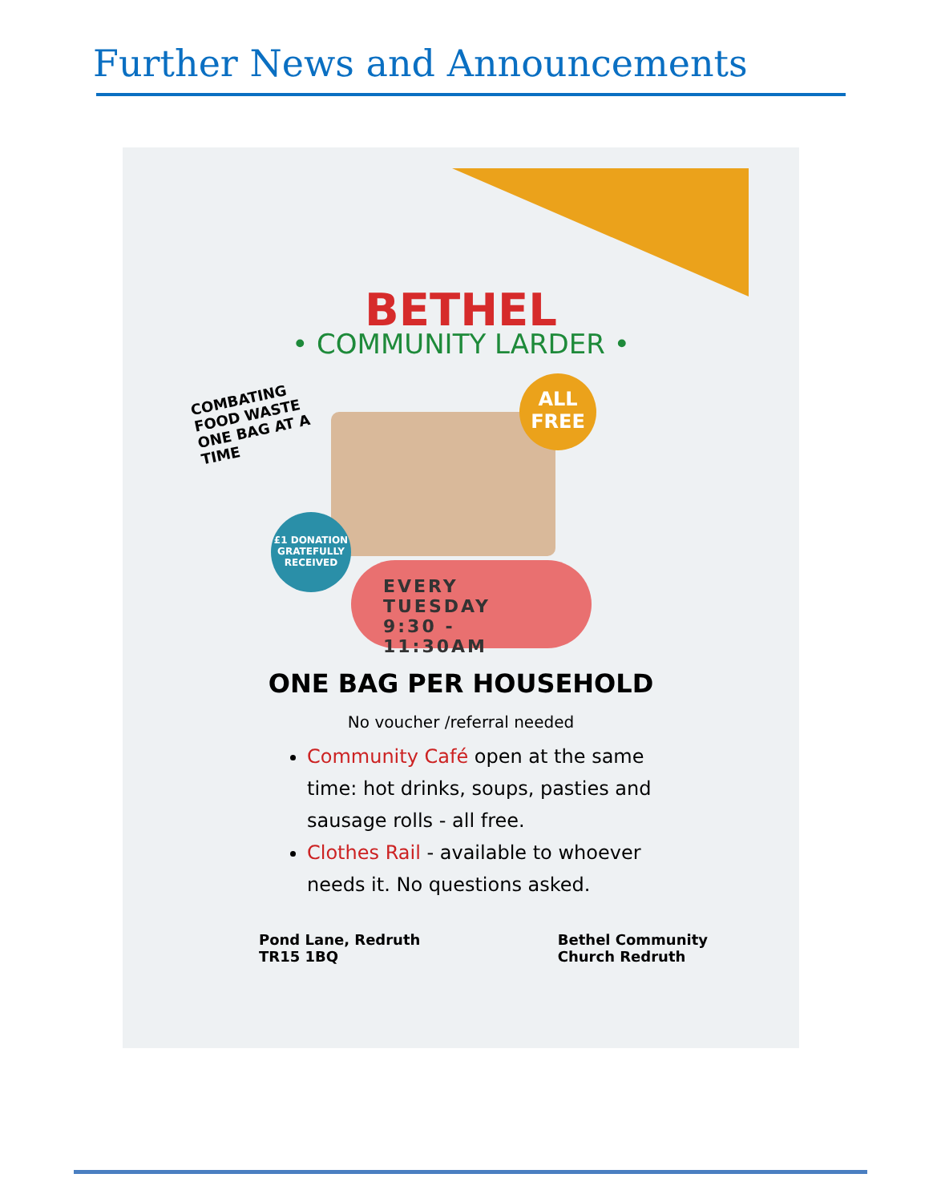Further News and Announcements
BETHEL
• COMMUNITY LARDER •
COMBATING FOOD WASTE ONE BAG AT A TIME
ALL FREE
£1 DONATION GRATEFULLY RECEIVED
EVERY TUESDAY
9:30 - 11:30AM
ONE BAG PER HOUSEHOLD
No voucher /referral needed
Community Café open at the same time: hot drinks, soups, pasties and sausage rolls - all free.
Clothes Rail - available to whoever needs it. No questions asked.
Pond Lane, Redruth
TR15 1BQ
Bethel Community
Church Redruth